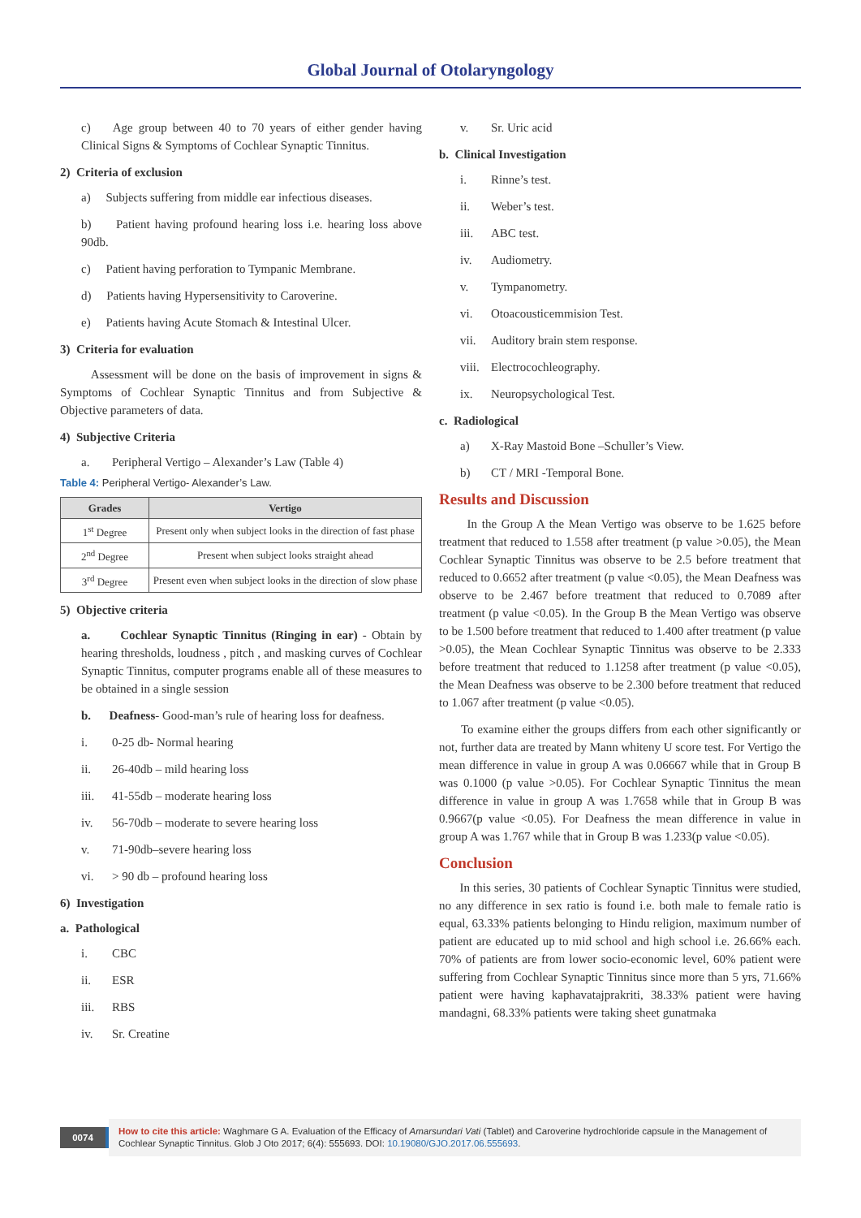Global Journal of Otolaryngology
c) Age group between 40 to 70 years of either gender having Clinical Signs & Symptoms of Cochlear Synaptic Tinnitus.
2) Criteria of exclusion
a) Subjects suffering from middle ear infectious diseases.
b) Patient having profound hearing loss i.e. hearing loss above 90db.
c) Patient having perforation to Tympanic Membrane.
d) Patients having Hypersensitivity to Caroverine.
e) Patients having Acute Stomach & Intestinal Ulcer.
3) Criteria for evaluation
Assessment will be done on the basis of improvement in signs & Symptoms of Cochlear Synaptic Tinnitus and from Subjective & Objective parameters of data.
4) Subjective Criteria
a. Peripheral Vertigo – Alexander’s Law (Table 4)
Table 4: Peripheral Vertigo- Alexander’s Law.
| Grades | Vertigo |
| --- | --- |
| 1<sup>st</sup> Degree | Present only when subject looks in the direction of fast phase |
| 2<sup>nd</sup> Degree | Present when subject looks straight ahead |
| 3<sup>rd</sup> Degree | Present even when subject looks in the direction of slow phase |
5) Objective criteria
a. Cochlear Synaptic Tinnitus (Ringing in ear) - Obtain by hearing thresholds, loudness , pitch , and masking curves of Cochlear Synaptic Tinnitus, computer programs enable all of these measures to be obtained in a single session
b. Deafness- Good-man’s rule of hearing loss for deafness.
i. 0-25 db- Normal hearing
ii. 26-40db – mild hearing loss
iii. 41-55db – moderate hearing loss
iv. 56-70db – moderate to severe hearing loss
v. 71-90db–severe hearing loss
vi. > 90 db – profound hearing loss
6) Investigation
a. Pathological
i. CBC
ii. ESR
iii. RBS
iv. Sr. Creatine
v. Sr. Uric acid
b. Clinical Investigation
i. Rinne’s test.
ii. Weber’s test.
iii. ABC test.
iv. Audiometry.
v. Tympanometry.
vi. Otoacousticemmision Test.
vii. Auditory brain stem response.
viii. Electrocochleography.
ix. Neuropsychological Test.
c. Radiological
a) X-Ray Mastoid Bone –Schuller’s View.
b) CT / MRI -Temporal Bone.
Results and Discussion
In the Group A the Mean Vertigo was observe to be 1.625 before treatment that reduced to 1.558 after treatment (p value >0.05), the Mean Cochlear Synaptic Tinnitus was observe to be 2.5 before treatment that reduced to 0.6652 after treatment (p value <0.05), the Mean Deafness was observe to be 2.467 before treatment that reduced to 0.7089 after treatment (p value <0.05). In the Group B the Mean Vertigo was observe to be 1.500 before treatment that reduced to 1.400 after treatment (p value >0.05), the Mean Cochlear Synaptic Tinnitus was observe to be 2.333 before treatment that reduced to 1.1258 after treatment (p value <0.05), the Mean Deafness was observe to be 2.300 before treatment that reduced to 1.067 after treatment (p value <0.05).
To examine either the groups differs from each other significantly or not, further data are treated by Mann whiteny U score test. For Vertigo the mean difference in value in group A was 0.06667 while that in Group B was 0.1000 (p value >0.05). For Cochlear Synaptic Tinnitus the mean difference in value in group A was 1.7658 while that in Group B was 0.9667(p value <0.05). For Deafness the mean difference in value in group A was 1.767 while that in Group B was 1.233(p value <0.05).
Conclusion
In this series, 30 patients of Cochlear Synaptic Tinnitus were studied, no any difference in sex ratio is found i.e. both male to female ratio is equal, 63.33% patients belonging to Hindu religion, maximum number of patient are educated up to mid school and high school i.e. 26.66% each. 70% of patients are from lower socio-economic level, 60% patient were suffering from Cochlear Synaptic Tinnitus since more than 5 yrs, 71.66% patient were having kaphavatajprakriti, 38.33% patient were having mandagni, 68.33% patients were taking sheet gunatmaka
0074
How to cite this article: Waghmare G A. Evaluation of the Efficacy of Amarsundari Vati (Tablet) and Caroverine hydrochloride capsule in the Management of Cochlear Synaptic Tinnitus. Glob J Oto 2017; 6(4): 555693. DOI: 10.19080/GJO.2017.06.555693.